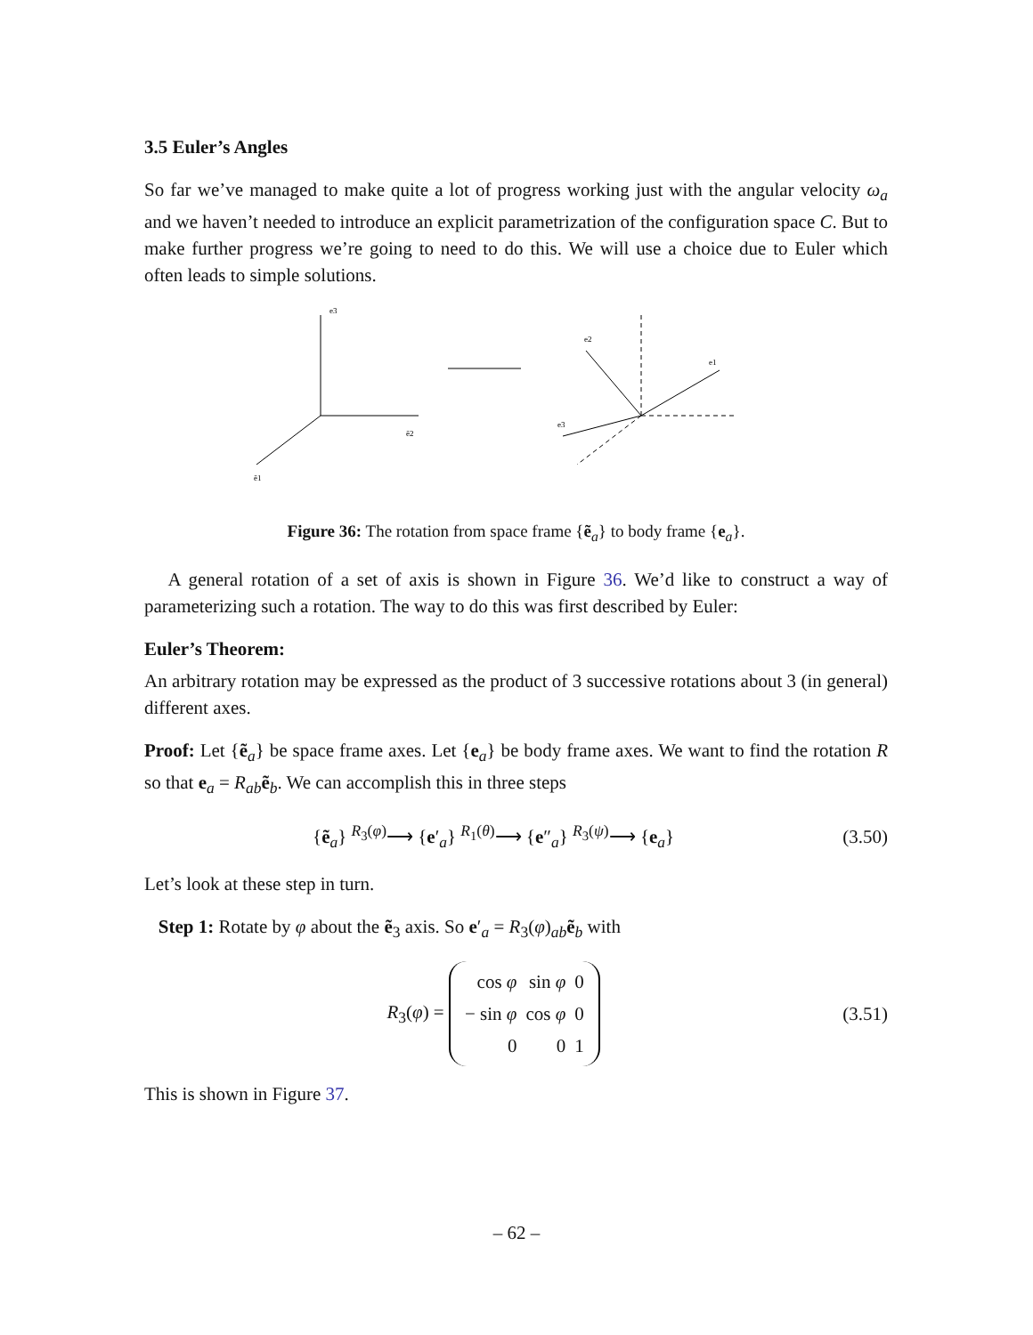3.5 Euler’s Angles
So far we’ve managed to make quite a lot of progress working just with the angular velocity ω<sub>a</sub> and we haven’t needed to introduce an explicit parametrization of the configuration space C. But to make further progress we’re going to need to do this. We will use a choice due to Euler which often leads to simple solutions.
e3
ẽ2
ẽ1
e2
e1
e3
Figure 36: The rotation from space frame {ẽ<sub>a</sub>} to body frame {e<sub>a</sub>}.
A general rotation of a set of axis is shown in Figure 36. We’d like to construct a way of parameterizing such a rotation. The way to do this was first described by Euler:
Euler’s Theorem:
An arbitrary rotation may be expressed as the product of 3 successive rotations about 3 (in general) different axes.
Proof: Let {ẽ<sub>a</sub>} be space frame axes. Let {e<sub>a</sub>} be body frame axes. We want to find the rotation R so that e<sub>a</sub> = R<sub>ab</sub> ẽ<sub>b</sub>. We can accomplish this in three steps
{ẽ<sub>a</sub>} <sup>R<sub>3</sub>(φ)</sup>⟶ {e′<sub>a</sub>} <sup>R<sub>1</sub>(θ)</sup>⟶ {e″<sub>a</sub>} <sup>R<sub>3</sub>(ψ)</sup>⟶ {e<sub>a</sub>} (3.50)
Let’s look at these step in turn.
Step 1: Rotate by φ about the ẽ<sub>3</sub> axis. So e′<sub>a</sub> = R<sub>3</sub>(φ)<sub>ab</sub> ẽ<sub>b</sub> with
R<sub>3</sub>(φ) =
| cos φ | sin φ | 0 |
| − sin φ | cos φ | 0 |
| 0 | 0 | 1 |
(3.51)
This is shown in Figure 37.
– 62 –